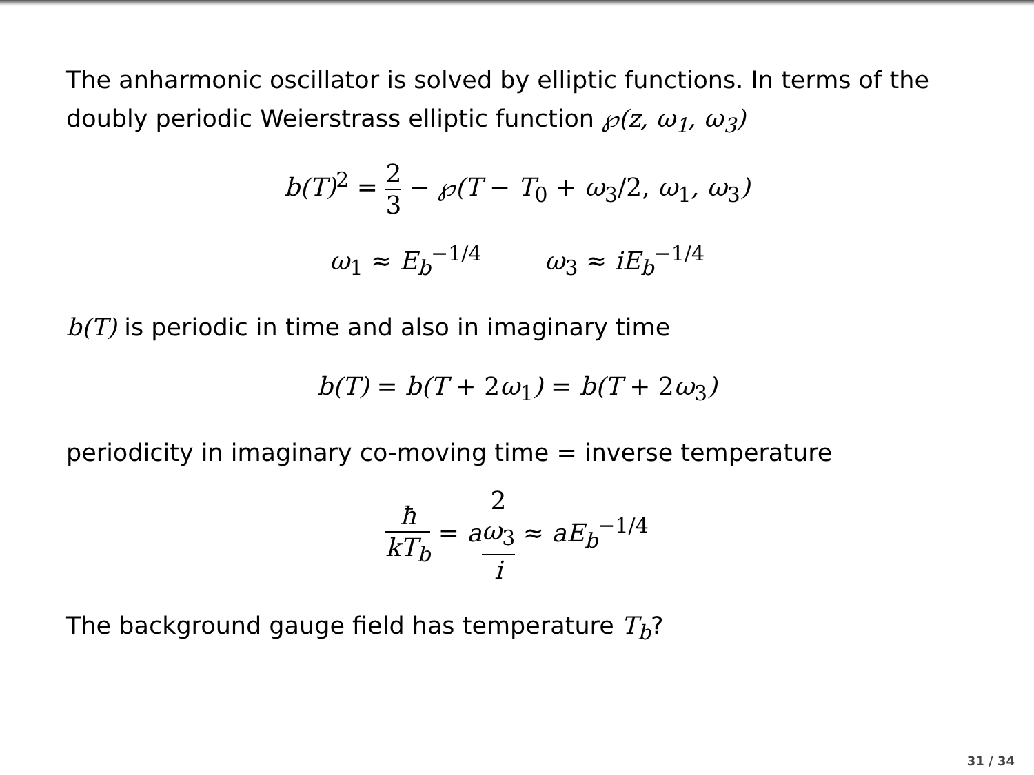The anharmonic oscillator is solved by elliptic functions. In terms of the doubly periodic Weierstrass elliptic function ℘(z, ω<sub>1</sub>, ω<sub>3</sub>)
b(T)<sup>2</sup> = 2 3 − ℘(T − T<sub>0</sub> + ω<sub>3</sub>/2, ω<sub>1</sub>, ω<sub>3</sub>)
ω<sub>1</sub> ≈ E<sub>b</sub><sup>−1/4</sup> ω<sub>3</sub> ≈ iE<sub>b</sub><sup>−1/4</sup>
b(T) is periodic in time and also in imaginary time
b(T) = b(T + 2ω<sub>1</sub>) = b(T + 2ω<sub>3</sub>)
periodicity in imaginary co-moving time = inverse temperature
ħ kT<sub>b</sub> = a2
ω<sub>3</sub> i ≈ aE<sub>b</sub><sup>−1/4</sup>
The background gauge field has temperature T<sub>b</sub>?
31 / 34